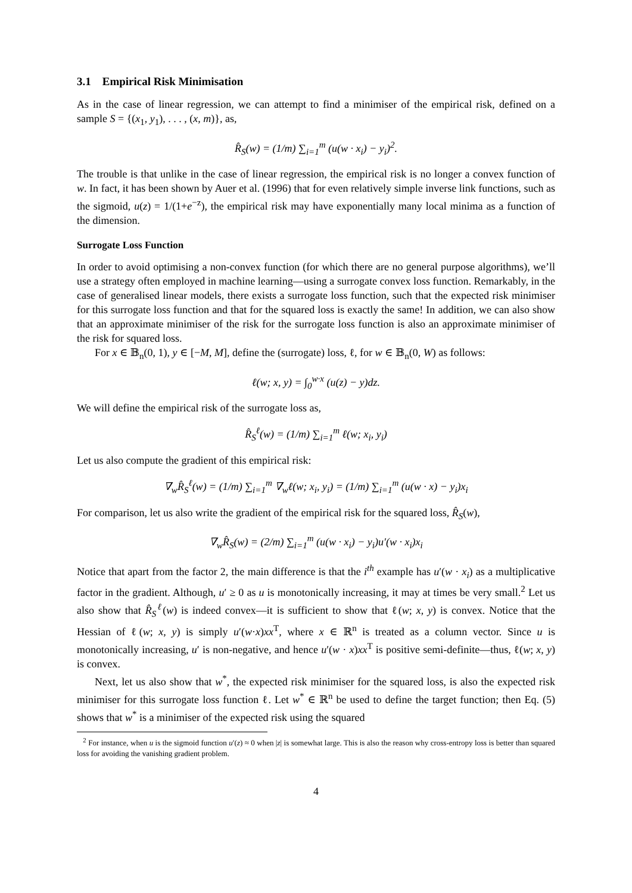3.1 Empirical Risk Minimisation
As in the case of linear regression, we can attempt to find a minimiser of the empirical risk, defined on a sample S = {(x<sub>1</sub>, y<sub>1</sub>), . . . , (x, m)}, as,
R̂<sub>S</sub>(w) = (1/m) ∑<sub>i=1</sub><sup>m</sup> (u(w · x<sub>i</sub>) − y<sub>i</sub>)<sup>2</sup>.
The trouble is that unlike in the case of linear regression, the empirical risk is no longer a convex function of w. In fact, it has been shown by Auer et al. (1996) that for even relatively simple inverse link functions, such as the sigmoid, u(z) = 1/(1+e<sup>−z</sup>), the empirical risk may have exponentially many local minima as a function of the dimension.
Surrogate Loss Function
In order to avoid optimising a non-convex function (for which there are no general purpose algorithms), we’ll use a strategy often employed in machine learning—using a surrogate convex loss function. Remarkably, in the case of generalised linear models, there exists a surrogate loss function, such that the expected risk minimiser for this surrogate loss function and that for the squared loss is exactly the same! In addition, we can also show that an approximate minimiser of the risk for the surrogate loss function is also an approximate minimiser of the risk for squared loss.
For x ∈ 𝔹<sub>n</sub>(0, 1), y ∈ [−M, M], define the (surrogate) loss, ℓ, for w ∈ 𝔹<sub>n</sub>(0, W) as follows:
ℓ(w; x, y) = ∫<sub>0</sub><sup>w·x</sup> (u(z) − y)dz.
We will define the empirical risk of the surrogate loss as,
R̂<sub>S</sub><sup>ℓ</sup>(w) = (1/m) ∑<sub>i=1</sub><sup>m</sup> ℓ(w; x<sub>i</sub>, y<sub>i</sub>)
Let us also compute the gradient of this empirical risk:
∇<sub>w</sub>R̂<sub>S</sub><sup>ℓ</sup>(w) = (1/m) ∑<sub>i=1</sub><sup>m</sup> ∇<sub>w</sub>ℓ(w; x<sub>i</sub>, y<sub>i</sub>) = (1/m) ∑<sub>i=1</sub><sup>m</sup> (u(w · x) − y<sub>i</sub>)x<sub>i</sub>
For comparison, let us also write the gradient of the empirical risk for the squared loss, R̂<sub>S</sub>(w),
∇<sub>w</sub>R̂<sub>S</sub>(w) = (2/m) ∑<sub>i=1</sub><sup>m</sup> (u(w · x<sub>i</sub>) − y<sub>i</sub>)u′(w · x<sub>i</sub>)x<sub>i</sub>
Notice that apart from the factor 2, the main difference is that the i<sup>th</sup> example has u′(w · x<sub>i</sub>) as a multiplicative factor in the gradient. Although, u′ ≥ 0 as u is monotonically increasing, it may at times be very small.<sup>2</sup> Let us also show that R̂<sub>S</sub><sup>ℓ</sup>(w) is indeed convex—it is sufficient to show that ℓ(w; x, y) is convex. Notice that the Hessian of ℓ(w; x, y) is simply u′(w·x)xx<sup>T</sup>, where x ∈ ℝ<sup>n</sup> is treated as a column vector. Since u is monotonically increasing, u′ is non-negative, and hence u′(w · x)xx<sup>T</sup> is positive semi-definite—thus, ℓ(w; x, y) is convex.
Next, let us also show that w<sup>*</sup>, the expected risk minimiser for the squared loss, is also the expected risk minimiser for this surrogate loss function ℓ. Let w<sup>*</sup> ∈ ℝ<sup>n</sup> be used to define the target function; then Eq. (5) shows that w<sup>*</sup> is a minimiser of the expected risk using the squared
<sup>2</sup> For instance, when u is the sigmoid function u′(z) ≈ 0 when |z| is somewhat large. This is also the reason why cross-entropy loss is better than squared loss for avoiding the vanishing gradient problem.
4